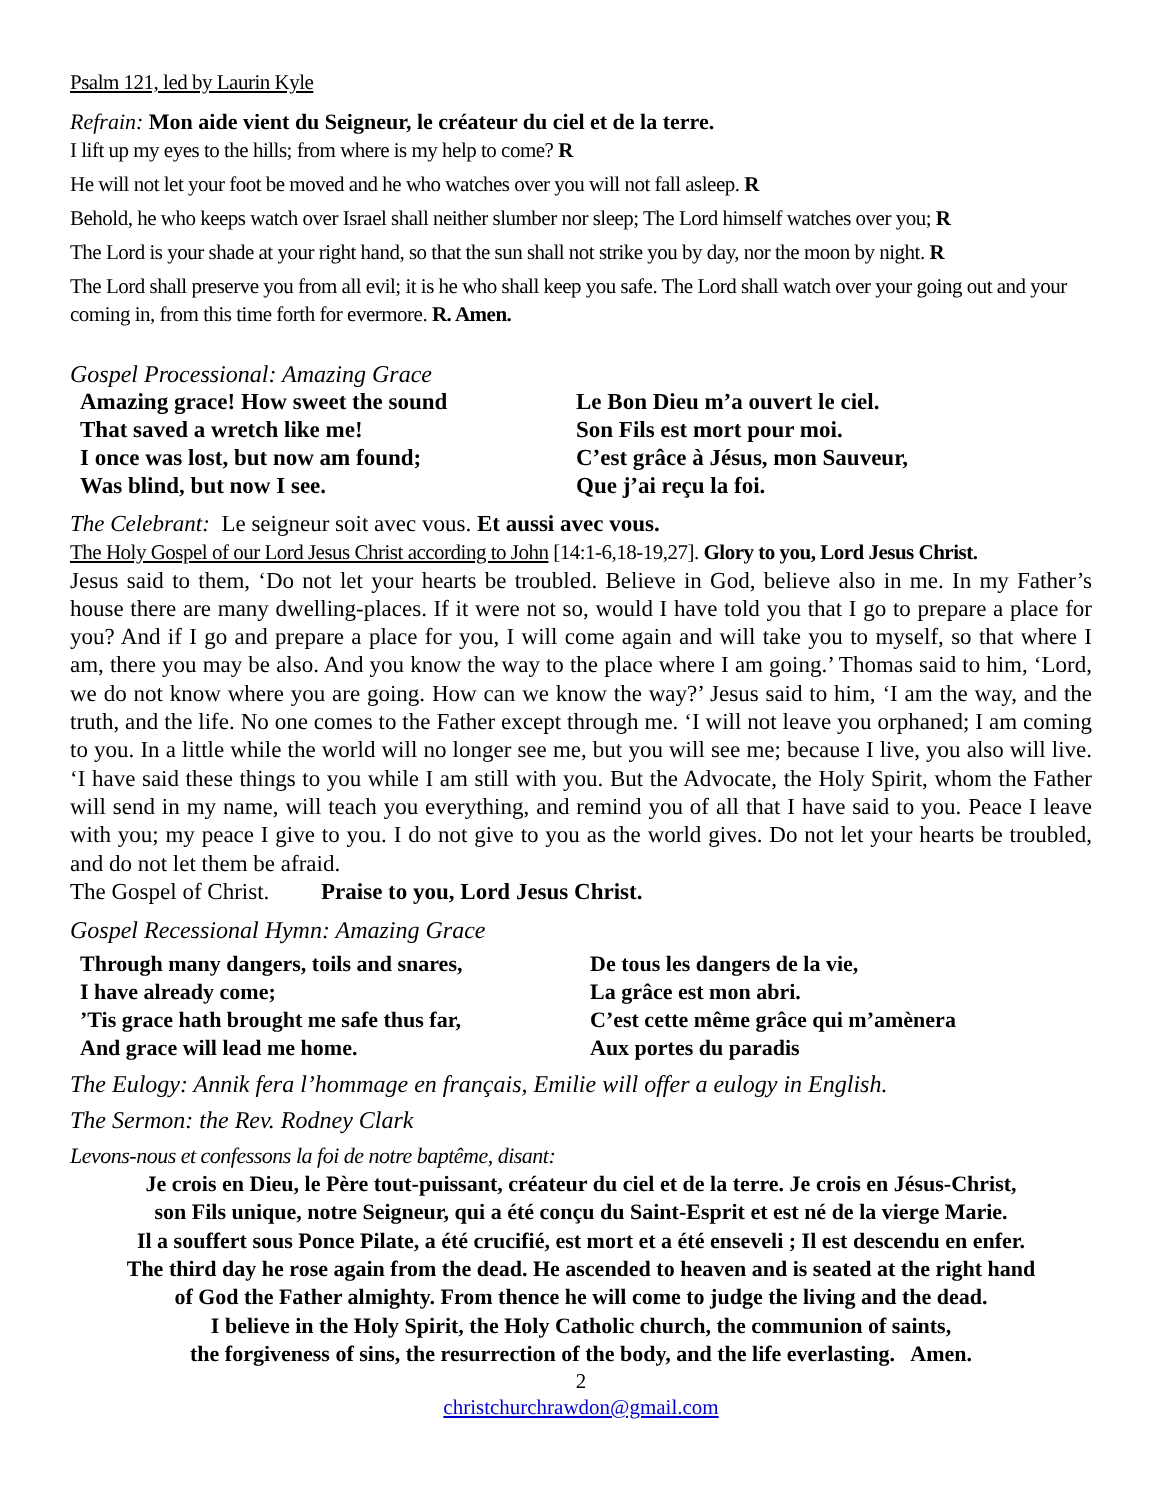Psalm 121, led by Laurin Kyle
Refrain: Mon aide vient du Seigneur, le créateur du ciel et de la terre.
I lift up my eyes to the hills; from where is my help to come? R
He will not let your foot be moved and he who watches over you will not fall asleep. R
Behold, he who keeps watch over Israel shall neither slumber nor sleep; The Lord himself watches over you; R
The Lord is your shade at your right hand, so that the sun shall not strike you by day, nor the moon by night. R
The Lord shall preserve you from all evil; it is he who shall keep you safe. The Lord shall watch over your going out and your coming in, from this time forth for evermore. R. Amen.
Gospel Processional: Amazing Grace
Amazing grace! How sweet the sound
That saved a wretch like me!
I once was lost, but now am found;
Was blind, but now I see.
Le Bon Dieu m’a ouvert le ciel.
Son Fils est mort pour moi.
C’est grâce à Jésus, mon Sauveur,
Que j’ai reçu la foi.
The Celebrant: Le seigneur soit avec vous. Et aussi avec vous.
The Holy Gospel of our Lord Jesus Christ according to John [14:1-6,18-19,27]. Glory to you, Lord Jesus Christ.
Jesus said to them, ‘Do not let your hearts be troubled. Believe in God, believe also in me. In my Father’s house there are many dwelling-places. If it were not so, would I have told you that I go to prepare a place for you? And if I go and prepare a place for you, I will come again and will take you to myself, so that where I am, there you may be also. And you know the way to the place where I am going.’ Thomas said to him, ‘Lord, we do not know where you are going. How can we know the way?’ Jesus said to him, ‘I am the way, and the truth, and the life. No one comes to the Father except through me. ‘I will not leave you orphaned; I am coming to you. In a little while the world will no longer see me, but you will see me; because I live, you also will live. ‘I have said these things to you while I am still with you. But the Advocate, the Holy Spirit, whom the Father will send in my name, will teach you everything, and remind you of all that I have said to you. Peace I leave with you; my peace I give to you. I do not give to you as the world gives. Do not let your hearts be troubled, and do not let them be afraid.
The Gospel of Christ. Praise to you, Lord Jesus Christ.
Gospel Recessional Hymn: Amazing Grace
Through many dangers, toils and snares,
I have already come;
’Tis grace hath brought me safe thus far,
And grace will lead me home.
De tous les dangers de la vie,
La grâce est mon abri.
C’est cette même grâce qui m’amènera
Aux portes du paradis
The Eulogy: Annik fera l’hommage en français, Emilie will offer a eulogy in English.
The Sermon: the Rev. Rodney Clark
Levons-nous et confessons la foi de notre baptême, disant:
Je crois en Dieu, le Père tout-puissant, créateur du ciel et de la terre. Je crois en Jésus-Christ,
son Fils unique, notre Seigneur, qui a été conçu du Saint-Esprit et est né de la vierge Marie.
Il a souffert sous Ponce Pilate, a été crucifié, est mort et a été enseveli ; Il est descendu en enfer.
The third day he rose again from the dead. He ascended to heaven and is seated at the right hand
of God the Father almighty. From thence he will come to judge the living and the dead.
I believe in the Holy Spirit, the Holy Catholic church, the communion of saints,
the forgiveness of sins, the resurrection of the body, and the life everlasting. Amen.
2
christchurchrawdon@gmail.com